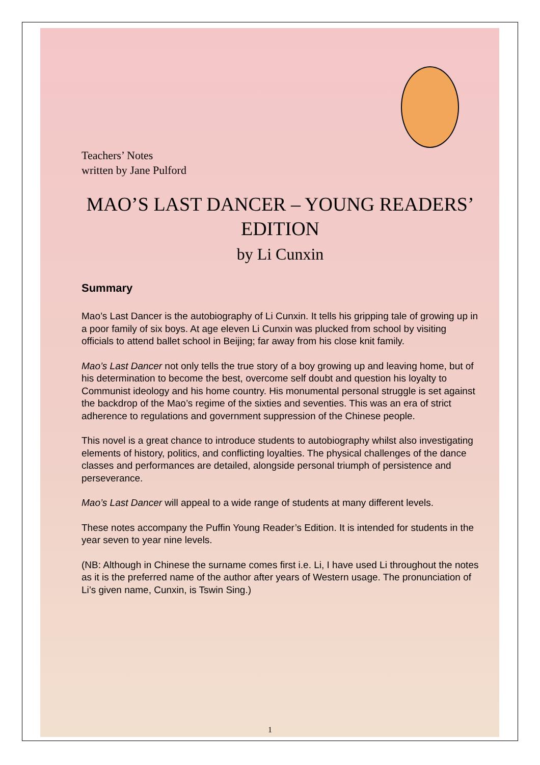Teachers’ Notes
written by Jane Pulford
MAO’S LAST DANCER – YOUNG READERS’ EDITION
by Li Cunxin
Summary
Mao’s Last Dancer is the autobiography of Li Cunxin. It tells his gripping tale of growing up in a poor family of six boys. At age eleven Li Cunxin was plucked from school by visiting officials to attend ballet school in Beijing; far away from his close knit family.
Mao’s Last Dancer not only tells the true story of a boy growing up and leaving home, but of his determination to become the best, overcome self doubt and question his loyalty to Communist ideology and his home country. His monumental personal struggle is set against the backdrop of the Mao’s regime of the sixties and seventies. This was an era of strict adherence to regulations and government suppression of the Chinese people.
This novel is a great chance to introduce students to autobiography whilst also investigating elements of history, politics, and conflicting loyalties. The physical challenges of the dance classes and performances are detailed, alongside personal triumph of persistence and perseverance.
Mao’s Last Dancer will appeal to a wide range of students at many different levels.
These notes accompany the Puffin Young Reader’s Edition. It is intended for students in the year seven to year nine levels.
(NB: Although in Chinese the surname comes first i.e. Li, I have used Li throughout the notes as it is the preferred name of the author after years of Western usage. The pronunciation of Li’s given name, Cunxin, is Tswin Sing.)
1